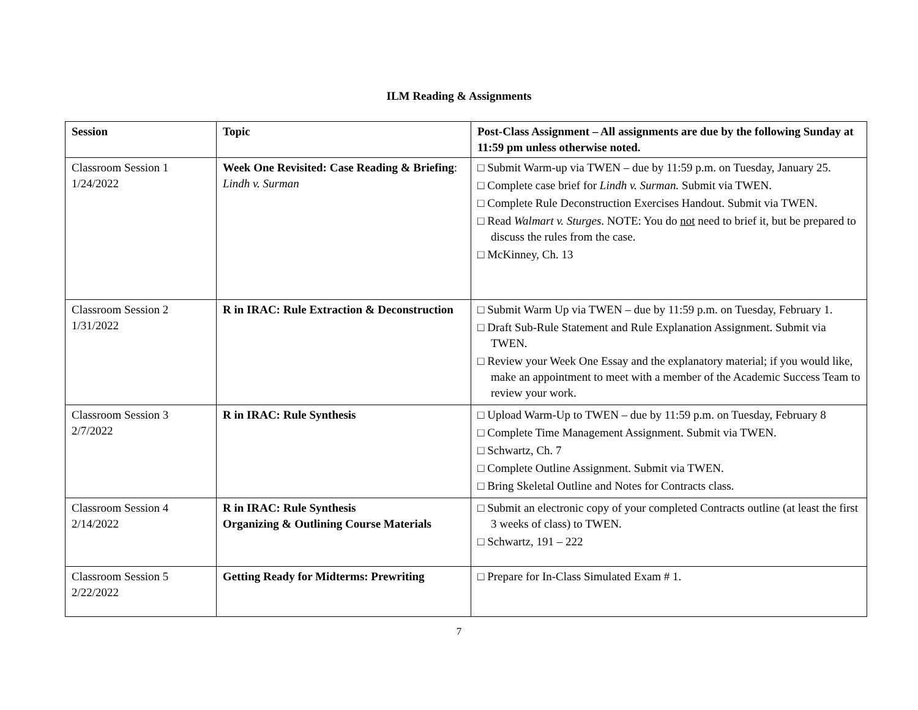ILM Reading & Assignments
| Session | Topic | Post-Class Assignment – All assignments are due by the following Sunday at 11:59 pm unless otherwise noted. |
| --- | --- | --- |
| Classroom Session 1 1/24/2022 | Week One Revisited: Case Reading & Briefing : Lindh v. Surman | □ Submit Warm-up via TWEN – due by 11:59 p.m. on Tuesday, January 25. □ Complete case brief for Lindh v. Surman. Submit via TWEN. □ Complete Rule Deconstruction Exercises Handout. Submit via TWEN. □ Read Walmart v. Sturges . NOTE: You do not need to brief it, but be prepared to discuss the rules from the case. □ McKinney, Ch. 13 |
| Classroom Session 2 1/31/2022 | R in IRAC: Rule Extraction & Deconstruction | □ Submit Warm Up via TWEN – due by 11:59 p.m. on Tuesday, February 1. □ Draft Sub-Rule Statement and Rule Explanation Assignment. Submit via TWEN. □ Review your Week One Essay and the explanatory material; if you would like, make an appointment to meet with a member of the Academic Success Team to review your work. |
| Classroom Session 3 2/7/2022 | R in IRAC: Rule Synthesis | □ Upload Warm-Up to TWEN – due by 11:59 p.m. on Tuesday, February 8 □ Complete Time Management Assignment. Submit via TWEN. □ Schwartz, Ch. 7 □ Complete Outline Assignment. Submit via TWEN. □ Bring Skeletal Outline and Notes for Contracts class. |
| Classroom Session 4 2/14/2022 | R in IRAC: Rule Synthesis Organizing & Outlining Course Materials | □ Submit an electronic copy of your completed Contracts outline (at least the first 3 weeks of class) to TWEN. □ Schwartz, 191 – 222 |
| Classroom Session 5 2/22/2022 | Getting Ready for Midterms: Prewriting | □ Prepare for In-Class Simulated Exam # 1. |
7